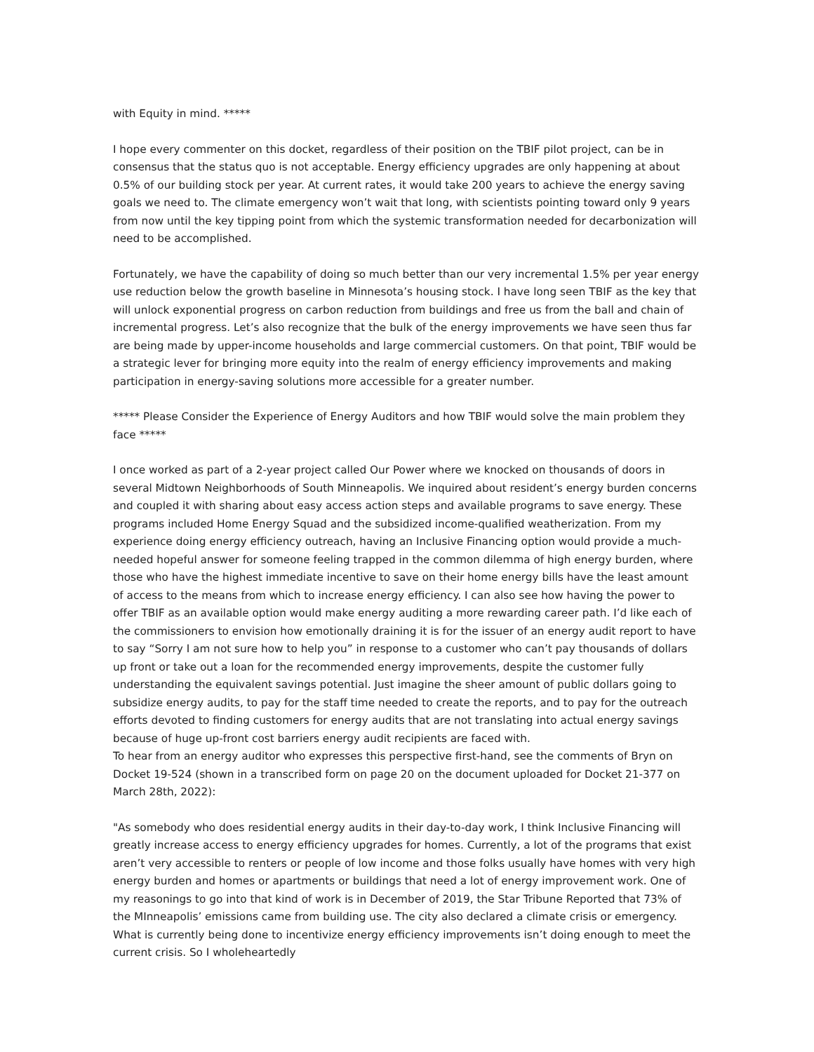with Equity in mind. *****
I hope every commenter on this docket, regardless of their position on the TBIF pilot project, can be in consensus that the status quo is not acceptable. Energy efficiency upgrades are only happening at about 0.5% of our building stock per year. At current rates, it would take 200 years to achieve the energy saving goals we need to. The climate emergency won’t wait that long, with scientists pointing toward only 9 years from now until the key tipping point from which the systemic transformation needed for decarbonization will need to be accomplished.
Fortunately, we have the capability of doing so much better than our very incremental 1.5% per year energy use reduction below the growth baseline in Minnesota’s housing stock. I have long seen TBIF as the key that will unlock exponential progress on carbon reduction from buildings and free us from the ball and chain of incremental progress. Let’s also recognize that the bulk of the energy improvements we have seen thus far are being made by upper-income households and large commercial customers. On that point, TBIF would be a strategic lever for bringing more equity into the realm of energy efficiency improvements and making participation in energy-saving solutions more accessible for a greater number.
***** Please Consider the Experience of Energy Auditors and how TBIF would solve the main problem they face *****
I once worked as part of a 2-year project called Our Power where we knocked on thousands of doors in several Midtown Neighborhoods of South Minneapolis. We inquired about resident’s energy burden concerns and coupled it with sharing about easy access action steps and available programs to save energy. These programs included Home Energy Squad and the subsidized income-qualified weatherization. From my experience doing energy efficiency outreach, having an Inclusive Financing option would provide a much-needed hopeful answer for someone feeling trapped in the common dilemma of high energy burden, where those who have the highest immediate incentive to save on their home energy bills have the least amount of access to the means from which to increase energy efficiency. I can also see how having the power to offer TBIF as an available option would make energy auditing a more rewarding career path. I’d like each of the commissioners to envision how emotionally draining it is for the issuer of an energy audit report to have to say “Sorry I am not sure how to help you” in response to a customer who can’t pay thousands of dollars up front or take out a loan for the recommended energy improvements, despite the customer fully understanding the equivalent savings potential. Just imagine the sheer amount of public dollars going to subsidize energy audits, to pay for the staff time needed to create the reports, and to pay for the outreach efforts devoted to finding customers for energy audits that are not translating into actual energy savings because of huge up-front cost barriers energy audit recipients are faced with.
To hear from an energy auditor who expresses this perspective first-hand, see the comments of Bryn on Docket 19-524 (shown in a transcribed form on page 20 on the document uploaded for Docket 21-377 on March 28th, 2022):
"As somebody who does residential energy audits in their day-to-day work, I think Inclusive Financing will greatly increase access to energy efficiency upgrades for homes. Currently, a lot of the programs that exist aren’t very accessible to renters or people of low income and those folks usually have homes with very high energy burden and homes or apartments or buildings that need a lot of energy improvement work. One of my reasonings to go into that kind of work is in December of 2019, the Star Tribune Reported that 73% of the MInneapolis’ emissions came from building use. The city also declared a climate crisis or emergency. What is currently being done to incentivize energy efficiency improvements isn’t doing enough to meet the current crisis. So I wholeheartedly